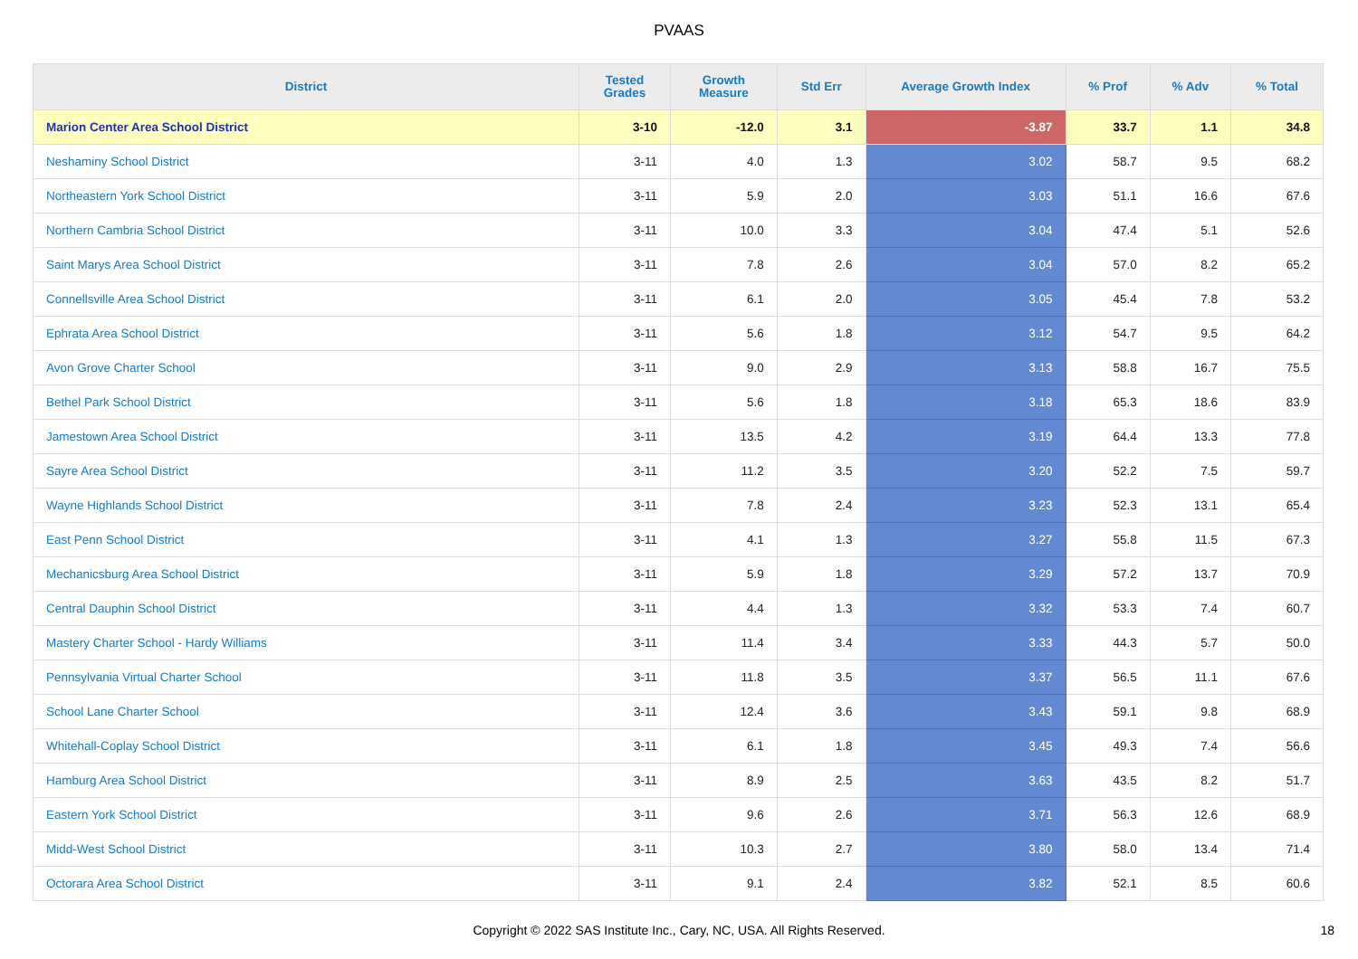PVAAS
| District | Tested Grades | Growth Measure | Std Err | Average Growth Index | % Prof | % Adv | % Total |
| --- | --- | --- | --- | --- | --- | --- | --- |
| Marion Center Area School District | 3-10 | -12.0 | 3.1 | -3.87 | 33.7 | 1.1 | 34.8 |
| Neshaminy School District | 3-11 | 4.0 | 1.3 | 3.02 | 58.7 | 9.5 | 68.2 |
| Northeastern York School District | 3-11 | 5.9 | 2.0 | 3.03 | 51.1 | 16.6 | 67.6 |
| Northern Cambria School District | 3-11 | 10.0 | 3.3 | 3.04 | 47.4 | 5.1 | 52.6 |
| Saint Marys Area School District | 3-11 | 7.8 | 2.6 | 3.04 | 57.0 | 8.2 | 65.2 |
| Connellsville Area School District | 3-11 | 6.1 | 2.0 | 3.05 | 45.4 | 7.8 | 53.2 |
| Ephrata Area School District | 3-11 | 5.6 | 1.8 | 3.12 | 54.7 | 9.5 | 64.2 |
| Avon Grove Charter School | 3-11 | 9.0 | 2.9 | 3.13 | 58.8 | 16.7 | 75.5 |
| Bethel Park School District | 3-11 | 5.6 | 1.8 | 3.18 | 65.3 | 18.6 | 83.9 |
| Jamestown Area School District | 3-11 | 13.5 | 4.2 | 3.19 | 64.4 | 13.3 | 77.8 |
| Sayre Area School District | 3-11 | 11.2 | 3.5 | 3.20 | 52.2 | 7.5 | 59.7 |
| Wayne Highlands School District | 3-11 | 7.8 | 2.4 | 3.23 | 52.3 | 13.1 | 65.4 |
| East Penn School District | 3-11 | 4.1 | 1.3 | 3.27 | 55.8 | 11.5 | 67.3 |
| Mechanicsburg Area School District | 3-11 | 5.9 | 1.8 | 3.29 | 57.2 | 13.7 | 70.9 |
| Central Dauphin School District | 3-11 | 4.4 | 1.3 | 3.32 | 53.3 | 7.4 | 60.7 |
| Mastery Charter School - Hardy Williams | 3-11 | 11.4 | 3.4 | 3.33 | 44.3 | 5.7 | 50.0 |
| Pennsylvania Virtual Charter School | 3-11 | 11.8 | 3.5 | 3.37 | 56.5 | 11.1 | 67.6 |
| School Lane Charter School | 3-11 | 12.4 | 3.6 | 3.43 | 59.1 | 9.8 | 68.9 |
| Whitehall-Coplay School District | 3-11 | 6.1 | 1.8 | 3.45 | 49.3 | 7.4 | 56.6 |
| Hamburg Area School District | 3-11 | 8.9 | 2.5 | 3.63 | 43.5 | 8.2 | 51.7 |
| Eastern York School District | 3-11 | 9.6 | 2.6 | 3.71 | 56.3 | 12.6 | 68.9 |
| Midd-West School District | 3-11 | 10.3 | 2.7 | 3.80 | 58.0 | 13.4 | 71.4 |
| Octorara Area School District | 3-11 | 9.1 | 2.4 | 3.82 | 52.1 | 8.5 | 60.6 |
Copyright © 2022 SAS Institute Inc., Cary, NC, USA. All Rights Reserved. 18